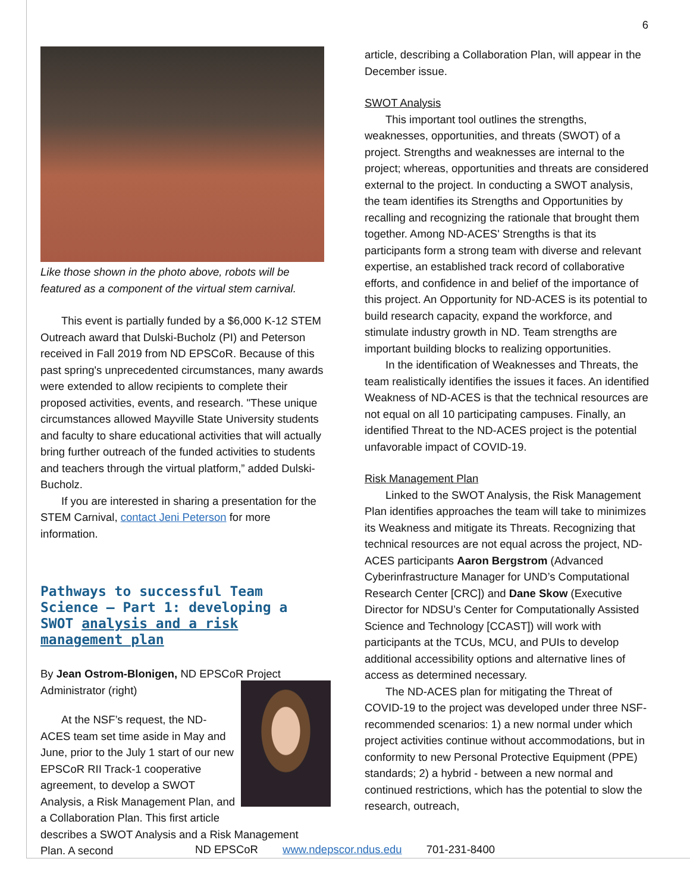6
Like those shown in the photo above, robots will be featured as a component of the virtual stem carnival.
This event is partially funded by a $6,000 K-12 STEM Outreach award that Dulski-Bucholz (PI) and Peterson received in Fall 2019 from ND EPSCoR. Because of this past spring's unprecedented circumstances, many awards were extended to allow recipients to complete their proposed activities, events, and research. "These unique circumstances allowed Mayville State University students and faculty to share educational activities that will actually bring further outreach of the funded activities to students and teachers through the virtual platform,” added Dulski-Bucholz.
If you are interested in sharing a presentation for the STEM Carnival, contact Jeni Peterson for more information.
Pathways to successful Team Science – Part 1: developing a SWOT analysis and a risk management plan
By Jean Ostrom-Blonigen, ND EPSCoR Project Administrator (right)
At the NSF’s request, the ND-ACES team set time aside in May and June, prior to the July 1 start of our new EPSCoR RII Track-1 cooperative agreement, to develop a SWOT Analysis, a Risk Management Plan, and a Collaboration Plan. This first article describes a SWOT Analysis and a Risk Management Plan. A second
article, describing a Collaboration Plan, will appear in the December issue.
SWOT Analysis
This important tool outlines the strengths, weaknesses, opportunities, and threats (SWOT) of a project. Strengths and weaknesses are internal to the project; whereas, opportunities and threats are considered external to the project. In conducting a SWOT analysis, the team identifies its Strengths and Opportunities by recalling and recognizing the rationale that brought them together. Among ND-ACES' Strengths is that its participants form a strong team with diverse and relevant expertise, an established track record of collaborative efforts, and confidence in and belief of the importance of this project. An Opportunity for ND-ACES is its potential to build research capacity, expand the workforce, and stimulate industry growth in ND. Team strengths are important building blocks to realizing opportunities.
In the identification of Weaknesses and Threats, the team realistically identifies the issues it faces. An identified Weakness of ND-ACES is that the technical resources are not equal on all 10 participating campuses. Finally, an identified Threat to the ND-ACES project is the potential unfavorable impact of COVID-19.
Risk Management Plan
Linked to the SWOT Analysis, the Risk Management Plan identifies approaches the team will take to minimizes its Weakness and mitigate its Threats. Recognizing that technical resources are not equal across the project, ND-ACES participants Aaron Bergstrom (Advanced Cyberinfrastructure Manager for UND’s Computational Research Center [CRC]) and Dane Skow (Executive Director for NDSU’s Center for Computationally Assisted Science and Technology [CCAST]) will work with participants at the TCUs, MCU, and PUIs to develop additional accessibility options and alternative lines of access as determined necessary.
The ND-ACES plan for mitigating the Threat of COVID-19 to the project was developed under three NSF-recommended scenarios: 1) a new normal under which project activities continue without accommodations, but in conformity to new Personal Protective Equipment (PPE) standards; 2) a hybrid - between a new normal and continued restrictions, which has the potential to slow the research, outreach,
ND EPSCoR www.ndepscor.ndus.edu 701-231-8400